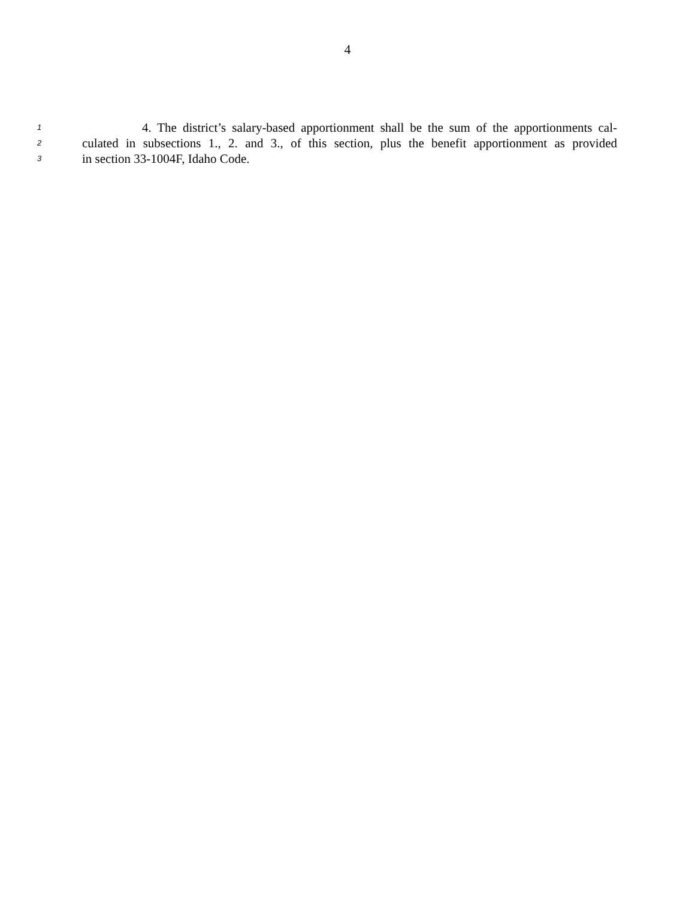4
1 4. The district’s salary-based apportionment shall be the sum of the apportionments cal-
2 culated in subsections 1., 2. and 3., of this section, plus the benefit apportionment as provided
3 in section 33-1004F, Idaho Code.